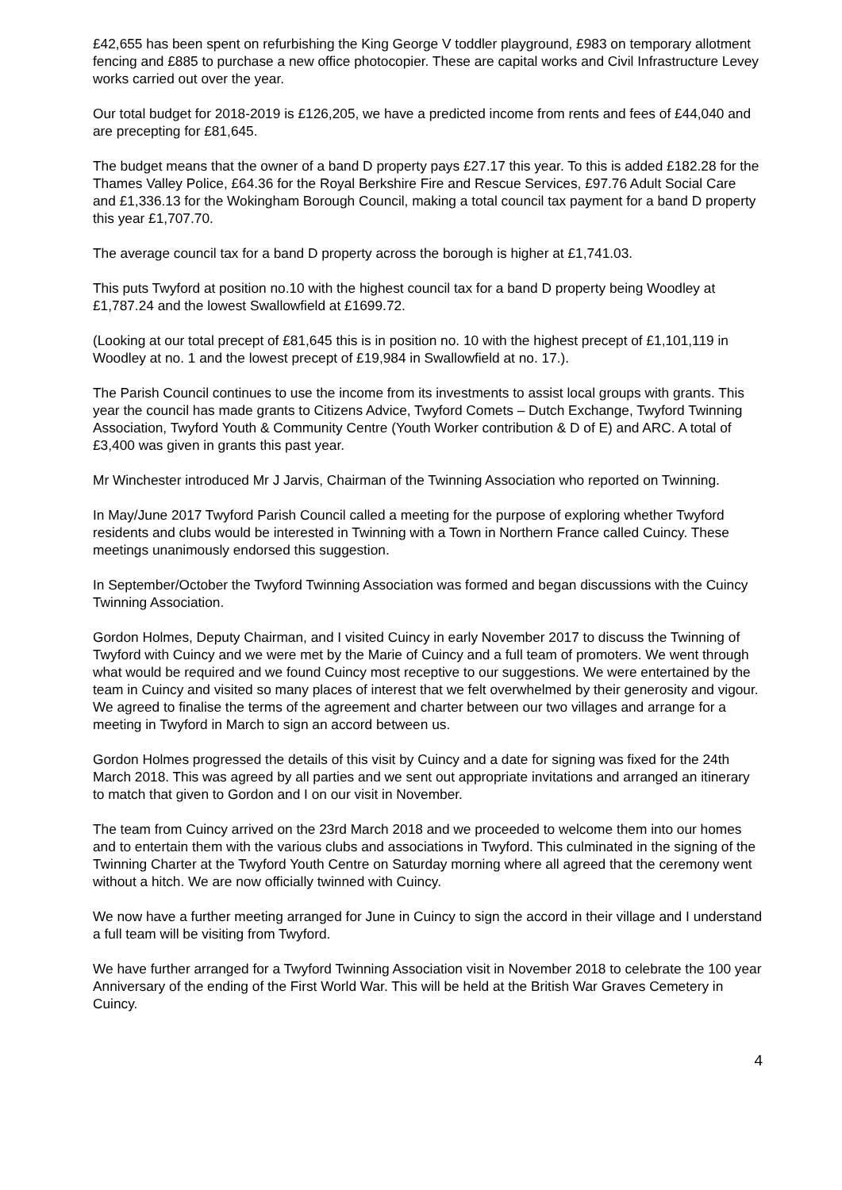£42,655 has been spent on refurbishing the King George V toddler playground, £983 on temporary allotment fencing and £885 to purchase a new office photocopier. These are capital works and Civil Infrastructure Levey works carried out over the year.
Our total budget for 2018-2019 is £126,205, we have a predicted income from rents and fees of £44,040 and are precepting for £81,645.
The budget means that the owner of a band D property pays £27.17 this year. To this is added £182.28 for the Thames Valley Police, £64.36 for the Royal Berkshire Fire and Rescue Services, £97.76 Adult Social Care and £1,336.13 for the Wokingham Borough Council, making a total council tax payment for a band D property this year £1,707.70.
The average council tax for a band D property across the borough is higher at £1,741.03.
This puts Twyford at position no.10 with the highest council tax for a band D property being Woodley at £1,787.24 and the lowest Swallowfield at £1699.72.
(Looking at our total precept of £81,645 this is in position no. 10 with the highest precept of £1,101,119 in Woodley at no. 1 and the lowest precept of £19,984 in Swallowfield at no. 17.).
The Parish Council continues to use the income from its investments to assist local groups with grants. This year the council has made grants to Citizens Advice, Twyford Comets – Dutch Exchange, Twyford Twinning Association, Twyford Youth & Community Centre (Youth Worker contribution & D of E) and ARC. A total of £3,400 was given in grants this past year.
Mr Winchester introduced Mr J Jarvis, Chairman of the Twinning Association who reported on Twinning.
In May/June 2017 Twyford Parish Council called a meeting for the purpose of exploring whether Twyford residents and clubs would be interested in Twinning with a Town in Northern France called Cuincy. These meetings unanimously endorsed this suggestion.
In September/October the Twyford Twinning Association was formed and began discussions with the Cuincy Twinning Association.
Gordon Holmes, Deputy Chairman, and I visited Cuincy in early November 2017 to discuss the Twinning of Twyford with Cuincy and we were met by the Marie of Cuincy and a full team of promoters. We went through what would be required and we found Cuincy most receptive to our suggestions. We were entertained by the team in Cuincy and visited so many places of interest that we felt overwhelmed by their generosity and vigour. We agreed to finalise the terms of the agreement and charter between our two villages and arrange for a meeting in Twyford in March to sign an accord between us.
Gordon Holmes progressed the details of this visit by Cuincy and a date for signing was fixed for the 24th March 2018. This was agreed by all parties and we sent out appropriate invitations and arranged an itinerary to match that given to Gordon and I on our visit in November.
The team from Cuincy arrived on the 23rd March 2018 and we proceeded to welcome them into our homes and to entertain them with the various clubs and associations in Twyford. This culminated in the signing of the Twinning Charter at the Twyford Youth Centre on Saturday morning where all agreed that the ceremony went without a hitch. We are now officially twinned with Cuincy.
We now have a further meeting arranged for June in Cuincy to sign the accord in their village and I understand a full team will be visiting from Twyford.
We have further arranged for a Twyford Twinning Association visit in November 2018 to celebrate the 100 year Anniversary of the ending of the First World War. This will be held at the British War Graves Cemetery in Cuincy.
4